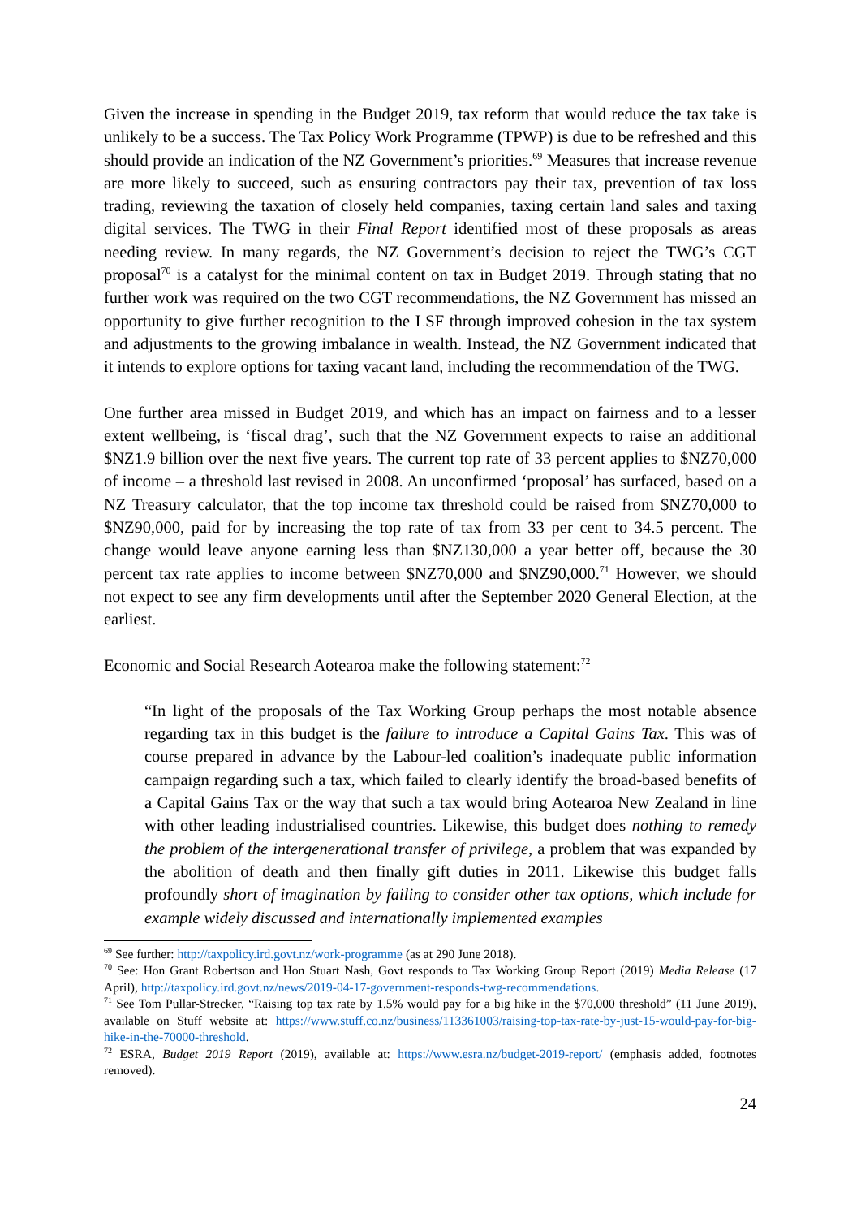Given the increase in spending in the Budget 2019, tax reform that would reduce the tax take is unlikely to be a success. The Tax Policy Work Programme (TPWP) is due to be refreshed and this should provide an indication of the NZ Government’s priorities.<sup>69</sup> Measures that increase revenue are more likely to succeed, such as ensuring contractors pay their tax, prevention of tax loss trading, reviewing the taxation of closely held companies, taxing certain land sales and taxing digital services. The TWG in their Final Report identified most of these proposals as areas needing review. In many regards, the NZ Government’s decision to reject the TWG’s CGT proposal<sup>70</sup> is a catalyst for the minimal content on tax in Budget 2019. Through stating that no further work was required on the two CGT recommendations, the NZ Government has missed an opportunity to give further recognition to the LSF through improved cohesion in the tax system and adjustments to the growing imbalance in wealth. Instead, the NZ Government indicated that it intends to explore options for taxing vacant land, including the recommendation of the TWG.
One further area missed in Budget 2019, and which has an impact on fairness and to a lesser extent wellbeing, is ‘fiscal drag’, such that the NZ Government expects to raise an additional $NZ1.9 billion over the next five years. The current top rate of 33 percent applies to $NZ70,000 of income – a threshold last revised in 2008. An unconfirmed ‘proposal’ has surfaced, based on a NZ Treasury calculator, that the top income tax threshold could be raised from $NZ70,000 to $NZ90,000, paid for by increasing the top rate of tax from 33 per cent to 34.5 percent. The change would leave anyone earning less than $NZ130,000 a year better off, because the 30 percent tax rate applies to income between $NZ70,000 and $NZ90,000.<sup>71</sup> However, we should not expect to see any firm developments until after the September 2020 General Election, at the earliest.
Economic and Social Research Aotearoa make the following statement:<sup>72</sup>
“In light of the proposals of the Tax Working Group perhaps the most notable absence regarding tax in this budget is the failure to introduce a Capital Gains Tax. This was of course prepared in advance by the Labour-led coalition’s inadequate public information campaign regarding such a tax, which failed to clearly identify the broad-based benefits of a Capital Gains Tax or the way that such a tax would bring Aotearoa New Zealand in line with other leading industrialised countries. Likewise, this budget does nothing to remedy the problem of the intergenerational transfer of privilege, a problem that was expanded by the abolition of death and then finally gift duties in 2011. Likewise this budget falls profoundly short of imagination by failing to consider other tax options, which include for example widely discussed and internationally implemented examples
<sup>69</sup> See further: http://taxpolicy.ird.govt.nz/work-programme (as at 290 June 2018).
<sup>70</sup> See: Hon Grant Robertson and Hon Stuart Nash, Govt responds to Tax Working Group Report (2019) Media Release (17 April), http://taxpolicy.ird.govt.nz/news/2019-04-17-government-responds-twg-recommendations.
<sup>71</sup> See Tom Pullar-Strecker, “Raising top tax rate by 1.5% would pay for a big hike in the $70,000 threshold” (11 June 2019), available on Stuff website at: https://www.stuff.co.nz/business/113361003/raising-top-tax-rate-by-just-15-would-pay-for-big-hike-in-the-70000-threshold.
<sup>72</sup> ESRA, Budget 2019 Report (2019), available at: https://www.esra.nz/budget-2019-report/ (emphasis added, footnotes removed).
24